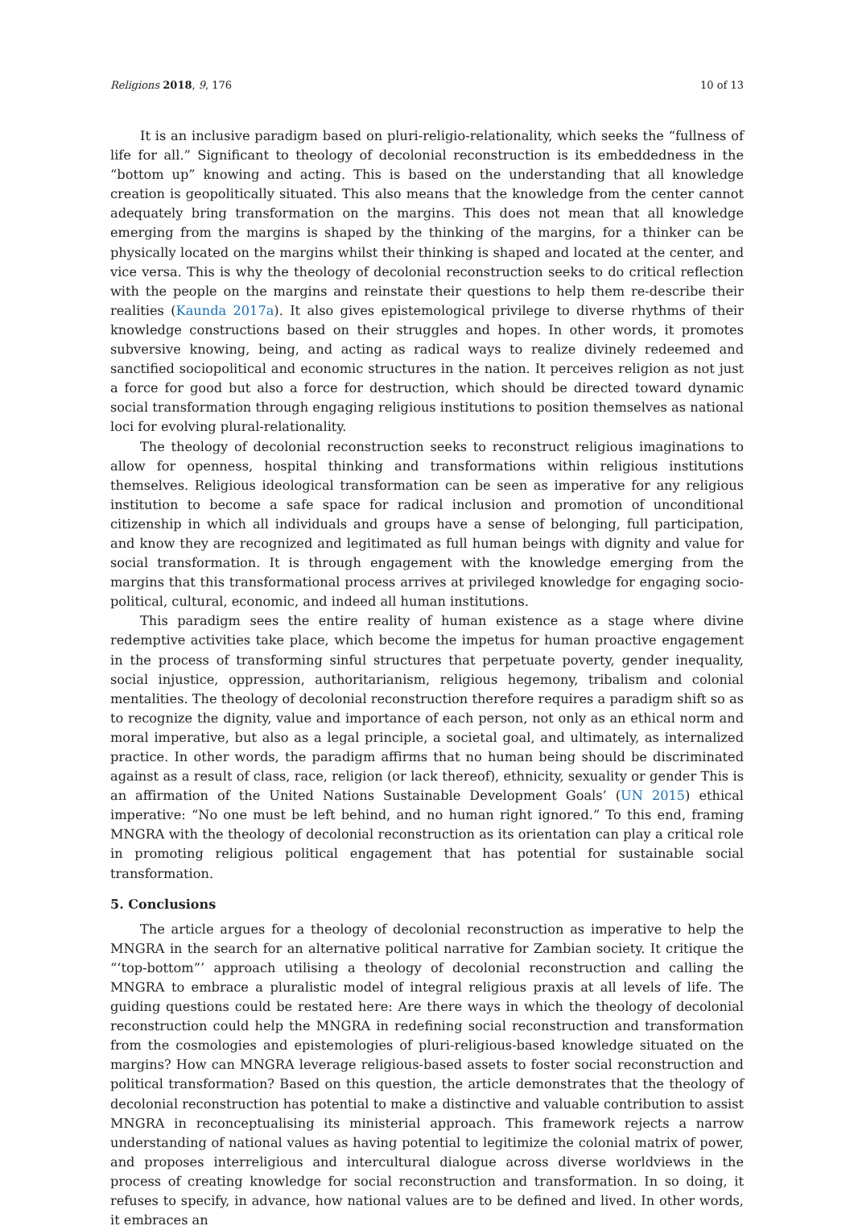Religions 2018, 9, 176 10 of 13
It is an inclusive paradigm based on pluri-religio-relationality, which seeks the “fullness of life for all.” Significant to theology of decolonial reconstruction is its embeddedness in the “bottom up” knowing and acting. This is based on the understanding that all knowledge creation is geopolitically situated. This also means that the knowledge from the center cannot adequately bring transformation on the margins. This does not mean that all knowledge emerging from the margins is shaped by the thinking of the margins, for a thinker can be physically located on the margins whilst their thinking is shaped and located at the center, and vice versa. This is why the theology of decolonial reconstruction seeks to do critical reflection with the people on the margins and reinstate their questions to help them re-describe their realities (Kaunda 2017a). It also gives epistemological privilege to diverse rhythms of their knowledge constructions based on their struggles and hopes. In other words, it promotes subversive knowing, being, and acting as radical ways to realize divinely redeemed and sanctified sociopolitical and economic structures in the nation. It perceives religion as not just a force for good but also a force for destruction, which should be directed toward dynamic social transformation through engaging religious institutions to position themselves as national loci for evolving plural-relationality.
The theology of decolonial reconstruction seeks to reconstruct religious imaginations to allow for openness, hospital thinking and transformations within religious institutions themselves. Religious ideological transformation can be seen as imperative for any religious institution to become a safe space for radical inclusion and promotion of unconditional citizenship in which all individuals and groups have a sense of belonging, full participation, and know they are recognized and legitimated as full human beings with dignity and value for social transformation. It is through engagement with the knowledge emerging from the margins that this transformational process arrives at privileged knowledge for engaging socio-political, cultural, economic, and indeed all human institutions.
This paradigm sees the entire reality of human existence as a stage where divine redemptive activities take place, which become the impetus for human proactive engagement in the process of transforming sinful structures that perpetuate poverty, gender inequality, social injustice, oppression, authoritarianism, religious hegemony, tribalism and colonial mentalities. The theology of decolonial reconstruction therefore requires a paradigm shift so as to recognize the dignity, value and importance of each person, not only as an ethical norm and moral imperative, but also as a legal principle, a societal goal, and ultimately, as internalized practice. In other words, the paradigm affirms that no human being should be discriminated against as a result of class, race, religion (or lack thereof), ethnicity, sexuality or gender This is an affirmation of the United Nations Sustainable Development Goals’ (UN 2015) ethical imperative: “No one must be left behind, and no human right ignored.” To this end, framing MNGRA with the theology of decolonial reconstruction as its orientation can play a critical role in promoting religious political engagement that has potential for sustainable social transformation.
5. Conclusions
The article argues for a theology of decolonial reconstruction as imperative to help the MNGRA in the search for an alternative political narrative for Zambian society. It critique the “‘top-bottom”’ approach utilising a theology of decolonial reconstruction and calling the MNGRA to embrace a pluralistic model of integral religious praxis at all levels of life. The guiding questions could be restated here: Are there ways in which the theology of decolonial reconstruction could help the MNGRA in redefining social reconstruction and transformation from the cosmologies and epistemologies of pluri-religious-based knowledge situated on the margins? How can MNGRA leverage religious-based assets to foster social reconstruction and political transformation? Based on this question, the article demonstrates that the theology of decolonial reconstruction has potential to make a distinctive and valuable contribution to assist MNGRA in reconceptualising its ministerial approach. This framework rejects a narrow understanding of national values as having potential to legitimize the colonial matrix of power, and proposes interreligious and intercultural dialogue across diverse worldviews in the process of creating knowledge for social reconstruction and transformation. In so doing, it refuses to specify, in advance, how national values are to be defined and lived. In other words, it embraces an